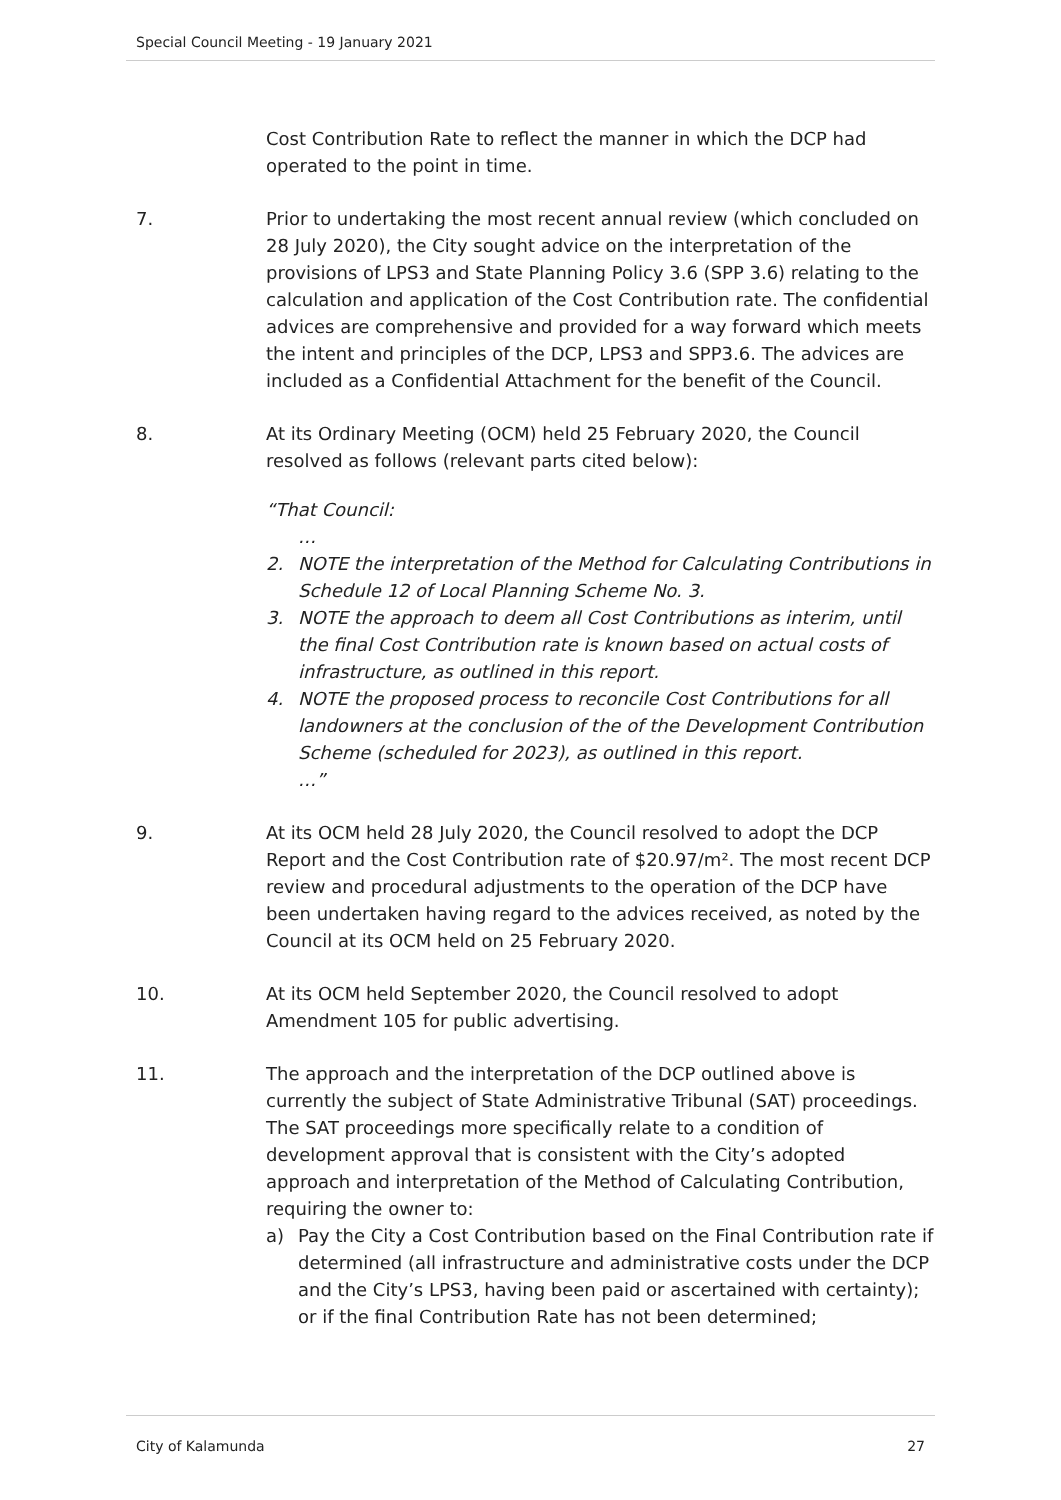Special Council Meeting - 19 January 2021
Cost Contribution Rate to reflect the manner in which the DCP had operated to the point in time.
7. Prior to undertaking the most recent annual review (which concluded on 28 July 2020), the City sought advice on the interpretation of the provisions of LPS3 and State Planning Policy 3.6 (SPP 3.6) relating to the calculation and application of the Cost Contribution rate. The confidential advices are comprehensive and provided for a way forward which meets the intent and principles of the DCP, LPS3 and SPP3.6. The advices are included as a Confidential Attachment for the benefit of the Council.
8. At its Ordinary Meeting (OCM) held 25 February 2020, the Council resolved as follows (relevant parts cited below):
“That Council:
…
2. NOTE the interpretation of the Method for Calculating Contributions in Schedule 12 of Local Planning Scheme No. 3.
3. NOTE the approach to deem all Cost Contributions as interim, until the final Cost Contribution rate is known based on actual costs of infrastructure, as outlined in this report.
4. NOTE the proposed process to reconcile Cost Contributions for all landowners at the conclusion of the of the Development Contribution Scheme (scheduled for 2023), as outlined in this report.
…”
9. At its OCM held 28 July 2020, the Council resolved to adopt the DCP Report and the Cost Contribution rate of $20.97/m². The most recent DCP review and procedural adjustments to the operation of the DCP have been undertaken having regard to the advices received, as noted by the Council at its OCM held on 25 February 2020.
10. At its OCM held September 2020, the Council resolved to adopt Amendment 105 for public advertising.
11. The approach and the interpretation of the DCP outlined above is currently the subject of State Administrative Tribunal (SAT) proceedings. The SAT proceedings more specifically relate to a condition of development approval that is consistent with the City’s adopted approach and interpretation of the Method of Calculating Contribution, requiring the owner to:
a) Pay the City a Cost Contribution based on the Final Contribution rate if determined (all infrastructure and administrative costs under the DCP and the City’s LPS3, having been paid or ascertained with certainty); or if the final Contribution Rate has not been determined;
City of Kalamunda 27